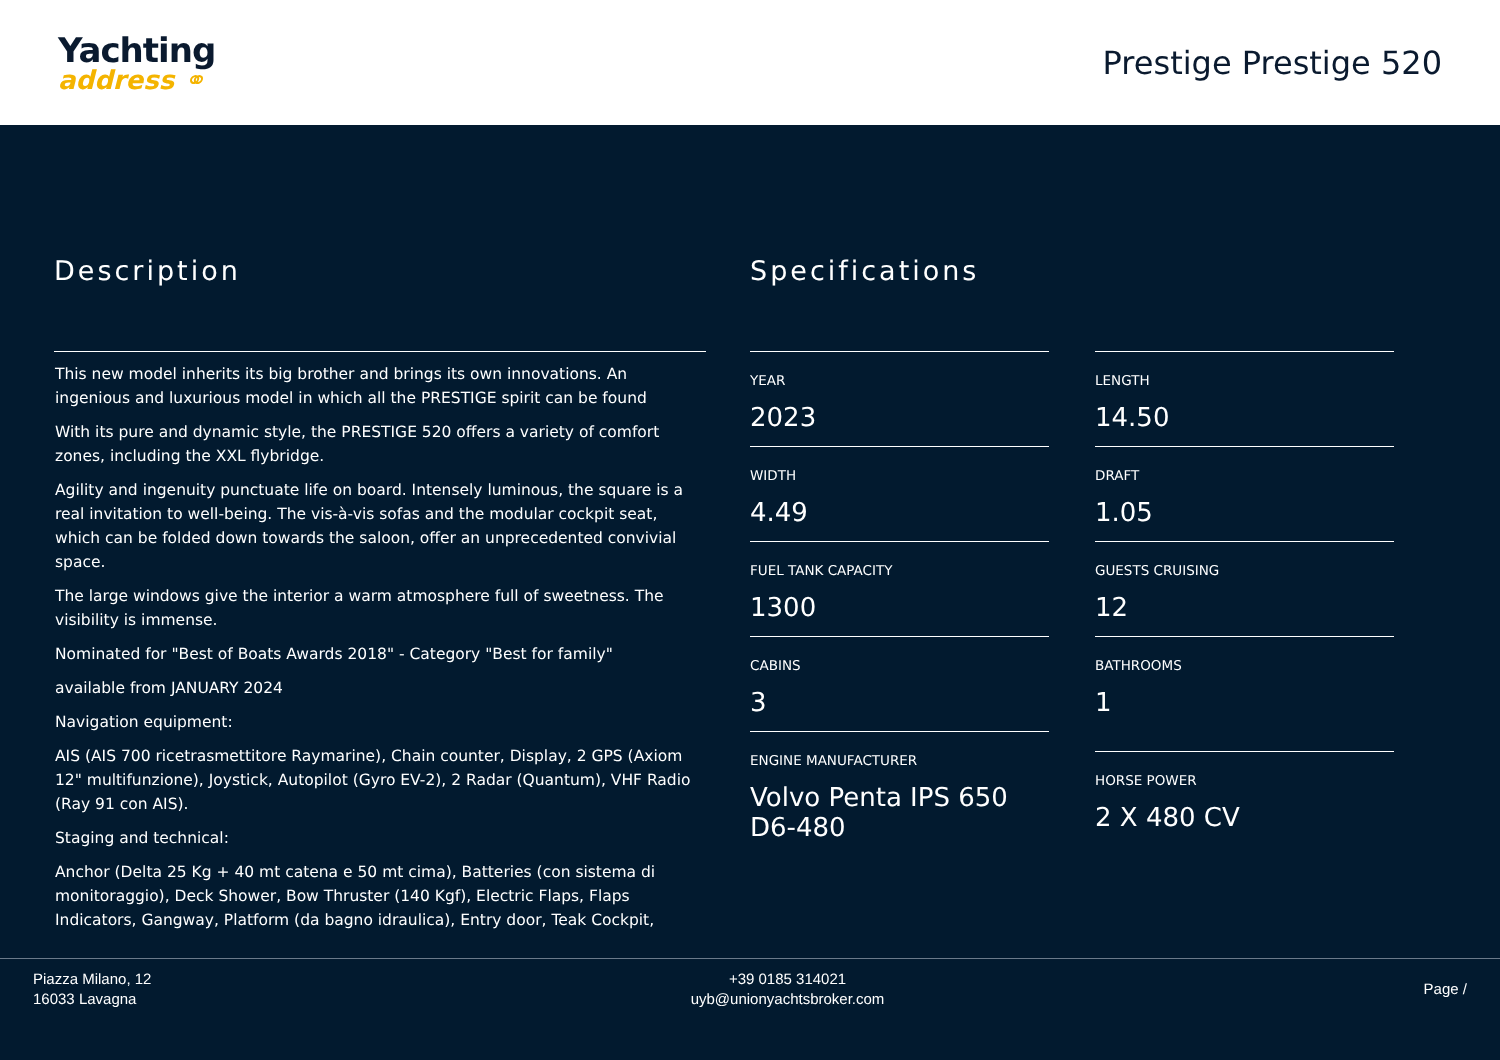Yachting
address ⚭
Prestige Prestige 520
Description
This new model inherits its big brother and brings its own innovations. An ingenious and luxurious model in which all the PRESTIGE spirit can be found
With its pure and dynamic style, the PRESTIGE 520 offers a variety of comfort zones, including the XXL flybridge.
Agility and ingenuity punctuate life on board. Intensely luminous, the square is a real invitation to well-being. The vis-à-vis sofas and the modular cockpit seat, which can be folded down towards the saloon, offer an unprecedented convivial space.
The large windows give the interior a warm atmosphere full of sweetness. The visibility is immense.
Nominated for "Best of Boats Awards 2018" - Category "Best for family"
available from JANUARY 2024
Navigation equipment:
AIS (AIS 700 ricetrasmettitore Raymarine), Chain counter, Display, 2 GPS (Axiom 12" multifunzione), Joystick, Autopilot (Gyro EV-2), 2 Radar (Quantum), VHF Radio (Ray 91 con AIS).
Staging and technical:
Anchor (Delta 25 Kg + 40 mt catena e 50 mt cima), Batteries (con sistema di monitoraggio), Deck Shower, Bow Thruster (140 Kgf), Electric Flaps, Flaps Indicators, Gangway, Platform (da bagno idraulica), Entry door, Teak Cockpit,
Specifications
YEAR
2023
LENGTH
14.50
WIDTH
4.49
DRAFT
1.05
FUEL TANK CAPACITY
1300
GUESTS CRUISING
12
CABINS
3
BATHROOMS
1
ENGINE MANUFACTURER
Volvo Penta IPS 650 D6-480
HORSE POWER
2 X 480 CV
Piazza Milano, 12
16033 Lavagna
+39 0185 314021
uyb@unionyachtsbroker.com
Page /